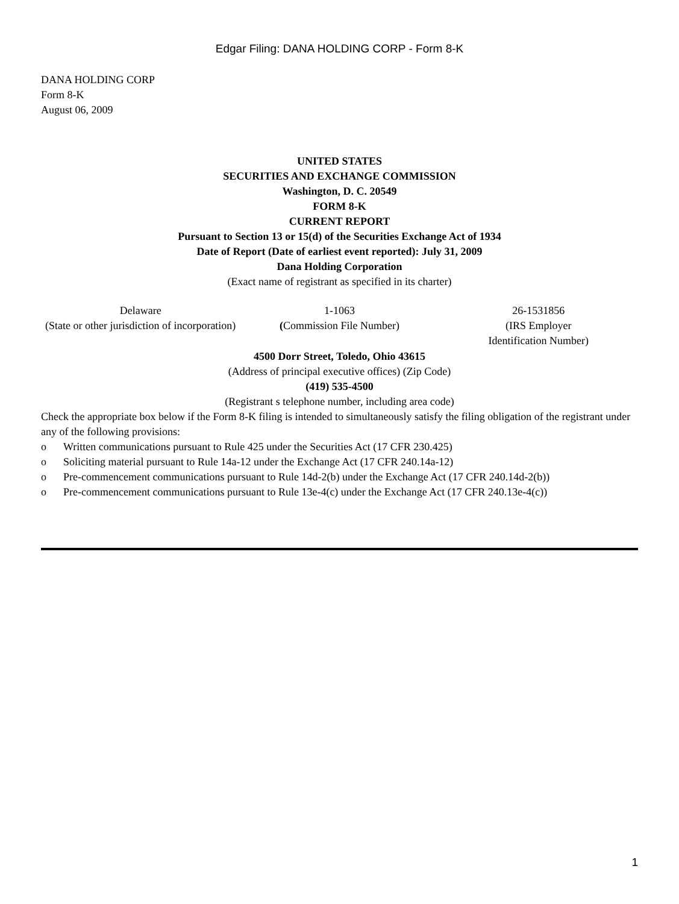Edgar Filing: DANA HOLDING CORP - Form 8-K
DANA HOLDING CORP
Form 8-K
August 06, 2009
UNITED STATES
SECURITIES AND EXCHANGE COMMISSION
Washington, D. C. 20549
FORM 8-K
CURRENT REPORT
Pursuant to Section 13 or 15(d) of the Securities Exchange Act of 1934
Date of Report (Date of earliest event reported): July 31, 2009
Dana Holding Corporation
(Exact name of registrant as specified in its charter)
| Delaware (State or other jurisdiction of incorporation) | 1-1063 ( Commission File Number) | 26-1531856 (IRS Employer Identification Number) |
4500 Dorr Street, Toledo, Ohio 43615
(Address of principal executive offices) (Zip Code)
(419) 535-4500
(Registrant s telephone number, including area code)
Check the appropriate box below if the Form 8-K filing is intended to simultaneously satisfy the filing obligation of the registrant under any of the following provisions:
o Written communications pursuant to Rule 425 under the Securities Act (17 CFR 230.425)
o Soliciting material pursuant to Rule 14a-12 under the Exchange Act (17 CFR 240.14a-12)
o Pre-commencement communications pursuant to Rule 14d-2(b) under the Exchange Act (17 CFR 240.14d-2(b))
o Pre-commencement communications pursuant to Rule 13e-4(c) under the Exchange Act (17 CFR 240.13e-4(c))
1